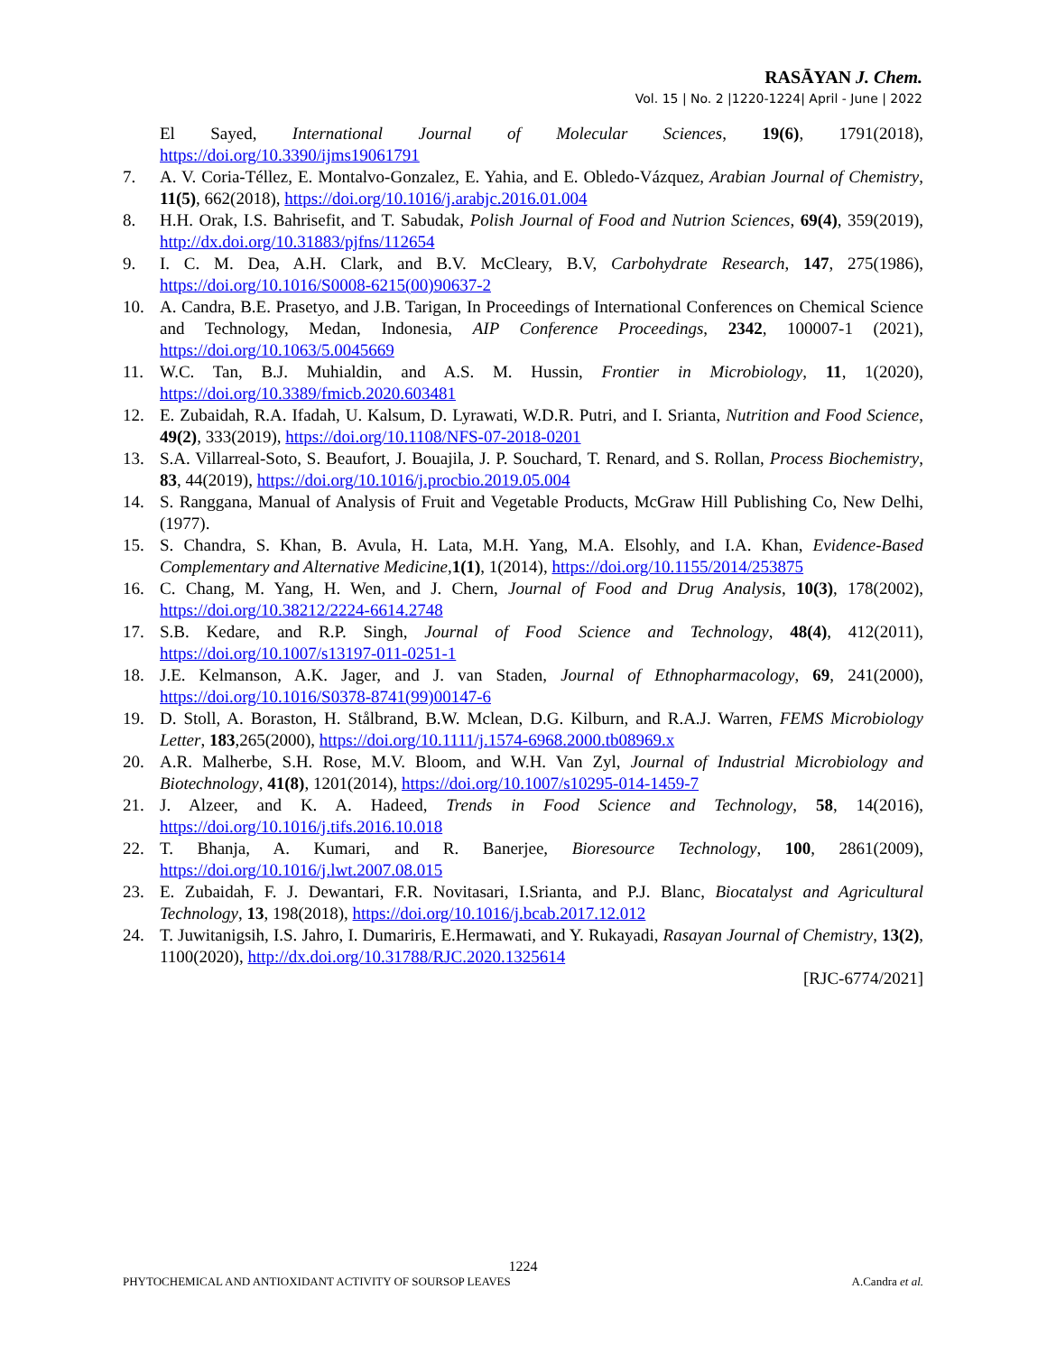RASĀYAN J. Chem.
Vol. 15 | No. 2 |1220-1224| April - June | 2022
El Sayed, International Journal of Molecular Sciences, 19(6), 1791(2018), https://doi.org/10.3390/ijms19061791
7. A. V. Coria-Téllez, E. Montalvo-Gonzalez, E. Yahia, and E. Obledo-Vázquez, Arabian Journal of Chemistry, 11(5), 662(2018), https://doi.org/10.1016/j.arabjc.2016.01.004
8. H.H. Orak, I.S. Bahrisefit, and T. Sabudak, Polish Journal of Food and Nutrion Sciences, 69(4), 359(2019), http://dx.doi.org/10.31883/pjfns/112654
9. I. C. M. Dea, A.H. Clark, and B.V. McCleary, B.V, Carbohydrate Research, 147, 275(1986), https://doi.org/10.1016/S0008-6215(00)90637-2
10. A. Candra, B.E. Prasetyo, and J.B. Tarigan, In Proceedings of International Conferences on Chemical Science and Technology, Medan, Indonesia, AIP Conference Proceedings, 2342, 100007-1 (2021), https://doi.org/10.1063/5.0045669
11. W.C. Tan, B.J. Muhialdin, and A.S. M. Hussin, Frontier in Microbiology, 11, 1(2020), https://doi.org/10.3389/fmicb.2020.603481
12. E. Zubaidah, R.A. Ifadah, U. Kalsum, D. Lyrawati, W.D.R. Putri, and I. Srianta, Nutrition and Food Science, 49(2), 333(2019), https://doi.org/10.1108/NFS-07-2018-0201
13. S.A. Villarreal-Soto, S. Beaufort, J. Bouajila, J. P. Souchard, T. Renard, and S. Rollan, Process Biochemistry, 83, 44(2019), https://doi.org/10.1016/j.procbio.2019.05.004
14. S. Ranggana, Manual of Analysis of Fruit and Vegetable Products, McGraw Hill Publishing Co, New Delhi, (1977).
15. S. Chandra, S. Khan, B. Avula, H. Lata, M.H. Yang, M.A. Elsohly, and I.A. Khan, Evidence-Based Complementary and Alternative Medicine,1(1), 1(2014), https://doi.org/10.1155/2014/253875
16. C. Chang, M. Yang, H. Wen, and J. Chern, Journal of Food and Drug Analysis, 10(3), 178(2002), https://doi.org/10.38212/2224-6614.2748
17. S.B. Kedare, and R.P. Singh, Journal of Food Science and Technology, 48(4), 412(2011), https://doi.org/10.1007/s13197-011-0251-1
18. J.E. Kelmanson, A.K. Jager, and J. van Staden, Journal of Ethnopharmacology, 69, 241(2000), https://doi.org/10.1016/S0378-8741(99)00147-6
19. D. Stoll, A. Boraston, H. Stålbrand, B.W. Mclean, D.G. Kilburn, and R.A.J. Warren, FEMS Microbiology Letter, 183,265(2000), https://doi.org/10.1111/j.1574-6968.2000.tb08969.x
20. A.R. Malherbe, S.H. Rose, M.V. Bloom, and W.H. Van Zyl, Journal of Industrial Microbiology and Biotechnology, 41(8), 1201(2014), https://doi.org/10.1007/s10295-014-1459-7
21. J. Alzeer, and K. A. Hadeed, Trends in Food Science and Technology, 58, 14(2016), https://doi.org/10.1016/j.tifs.2016.10.018
22. T. Bhanja, A. Kumari, and R. Banerjee, Bioresource Technology, 100, 2861(2009), https://doi.org/10.1016/j.lwt.2007.08.015
23. E. Zubaidah, F. J. Dewantari, F.R. Novitasari, I.Srianta, and P.J. Blanc, Biocatalyst and Agricultural Technology, 13, 198(2018), https://doi.org/10.1016/j.bcab.2017.12.012
24. T. Juwitanigsih, I.S. Jahro, I. Dumariris, E.Hermawati, and Y. Rukayadi, Rasayan Journal of Chemistry, 13(2), 1100(2020), http://dx.doi.org/10.31788/RJC.2020.1325614
[RJC-6774/2021]
1224
PHYTOCHEMICAL AND ANTIOXIDANT ACTIVITY OF SOURSOP LEAVES A.Candra et al.